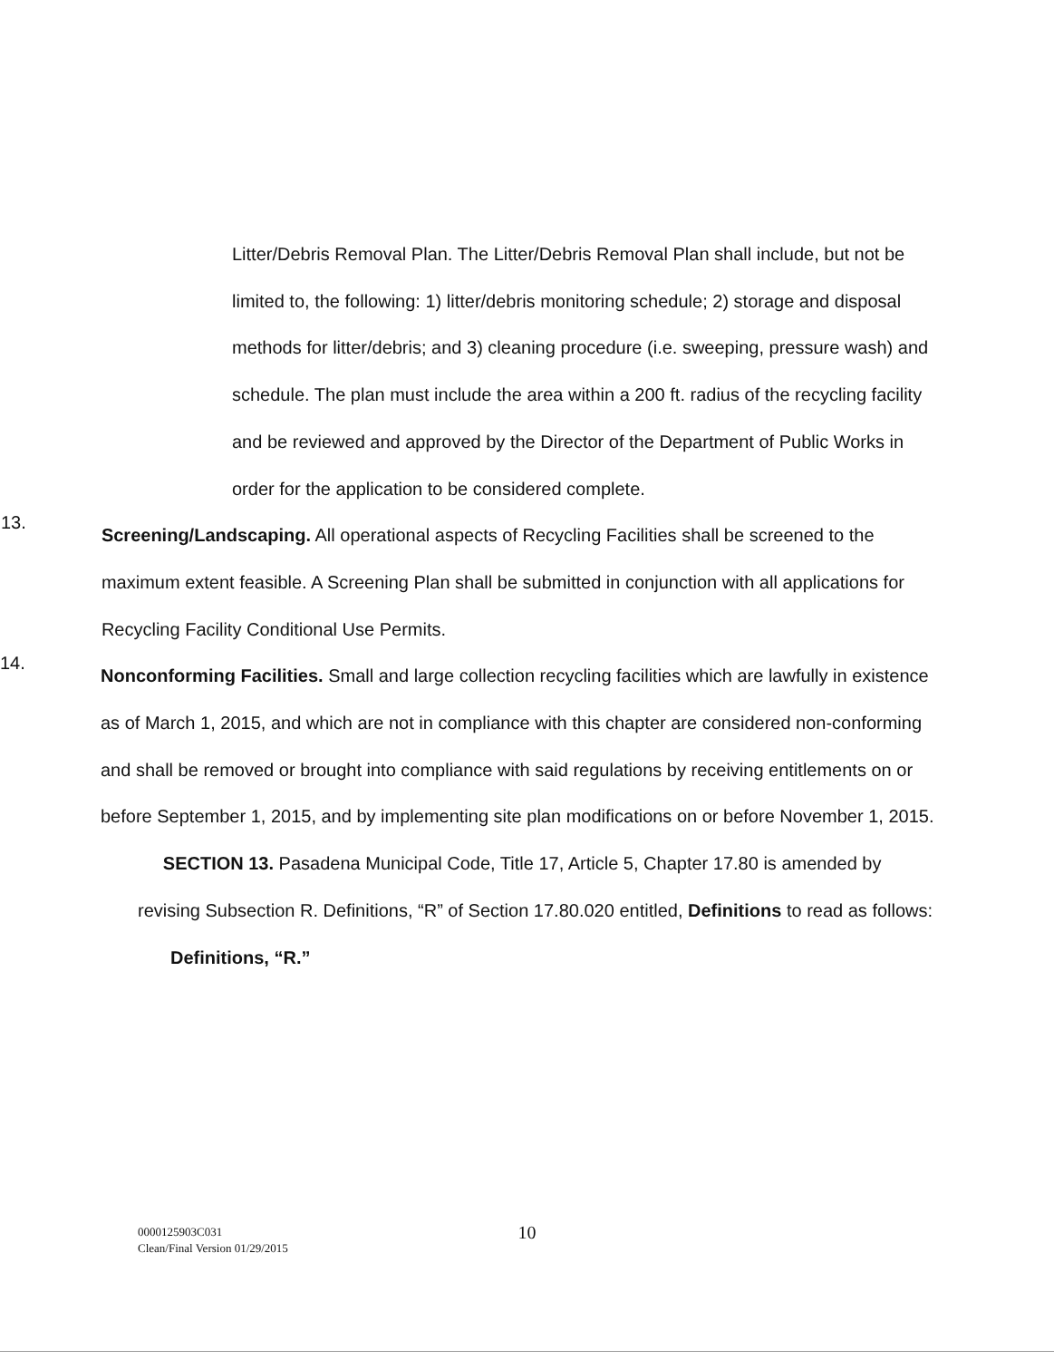Litter/Debris Removal Plan. The Litter/Debris Removal Plan shall include, but not be limited to, the following: 1) litter/debris monitoring schedule; 2) storage and disposal methods for litter/debris; and 3) cleaning procedure (i.e. sweeping, pressure wash) and schedule. The plan must include the area within a 200 ft. radius of the recycling facility and be reviewed and approved by the Director of the Department of Public Works in order for the application to be considered complete.
13.
Screening/Landscaping. All operational aspects of Recycling Facilities shall be screened to the maximum extent feasible. A Screening Plan shall be submitted in conjunction with all applications for Recycling Facility Conditional Use Permits.
14.
Nonconforming Facilities. Small and large collection recycling facilities which are lawfully in existence as of March 1, 2015, and which are not in compliance with this chapter are considered non-conforming and shall be removed or brought into compliance with said regulations by receiving entitlements on or before September 1, 2015, and by implementing site plan modifications on or before November 1, 2015.
SECTION 13. Pasadena Municipal Code, Title 17, Article 5, Chapter 17.80 is amended by revising Subsection R. Definitions, “R” of Section 17.80.020 entitled, Definitions to read as follows:
Definitions, “R.”
10
0000125903C031
Clean/Final Version 01/29/2015